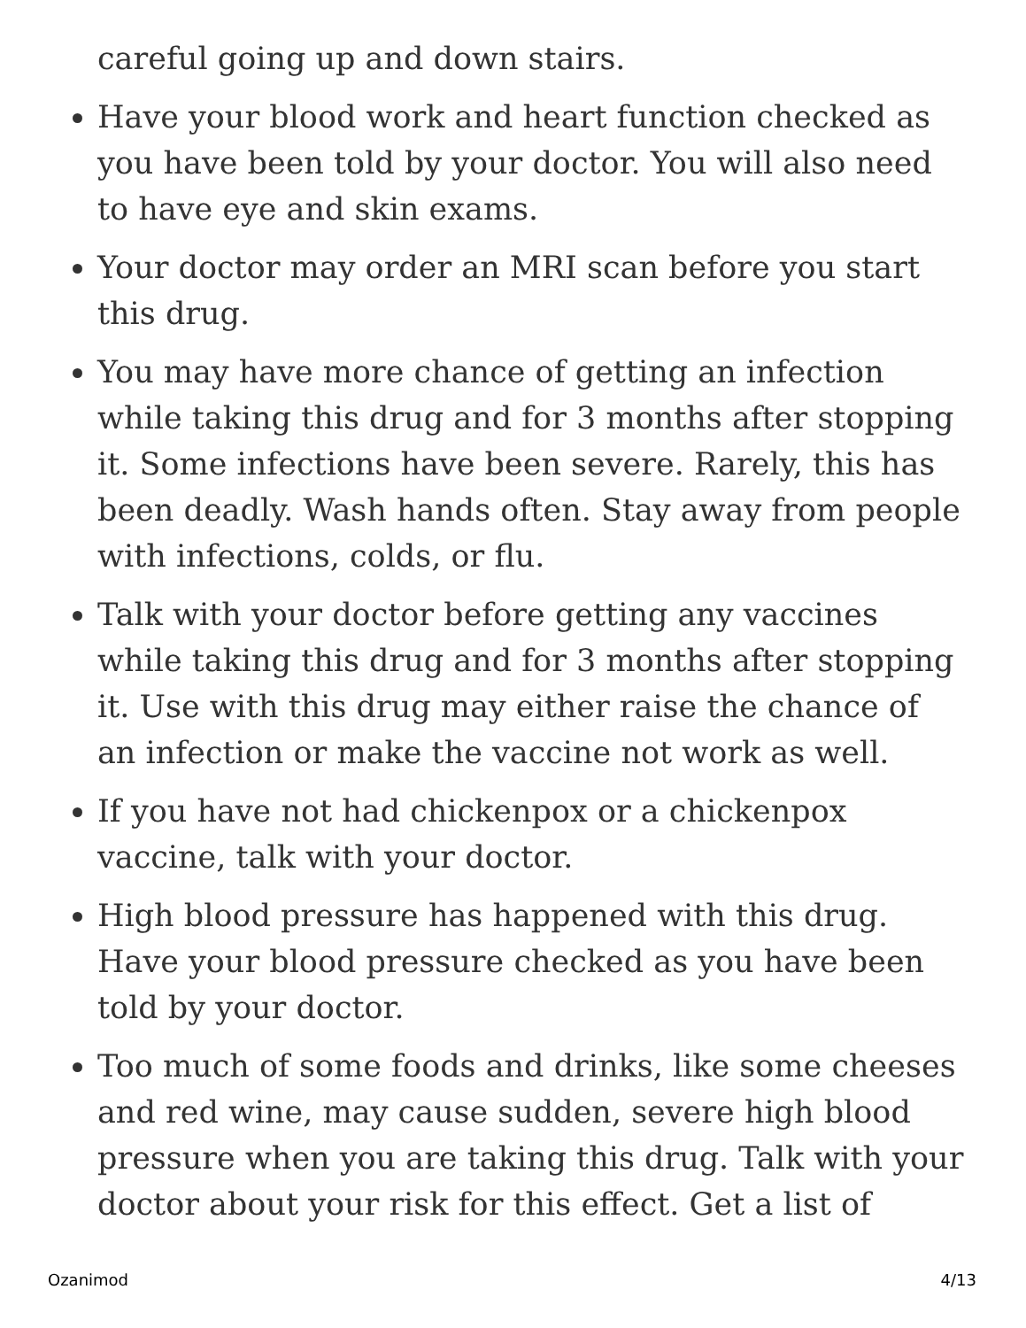careful going up and down stairs.
Have your blood work and heart function checked as you have been told by your doctor. You will also need to have eye and skin exams.
Your doctor may order an MRI scan before you start this drug.
You may have more chance of getting an infection while taking this drug and for 3 months after stopping it. Some infections have been severe. Rarely, this has been deadly. Wash hands often. Stay away from people with infections, colds, or flu.
Talk with your doctor before getting any vaccines while taking this drug and for 3 months after stopping it. Use with this drug may either raise the chance of an infection or make the vaccine not work as well.
If you have not had chickenpox or a chickenpox vaccine, talk with your doctor.
High blood pressure has happened with this drug. Have your blood pressure checked as you have been told by your doctor.
Too much of some foods and drinks, like some cheeses and red wine, may cause sudden, severe high blood pressure when you are taking this drug. Talk with your doctor about your risk for this effect. Get a list of
Ozanimod 4/13